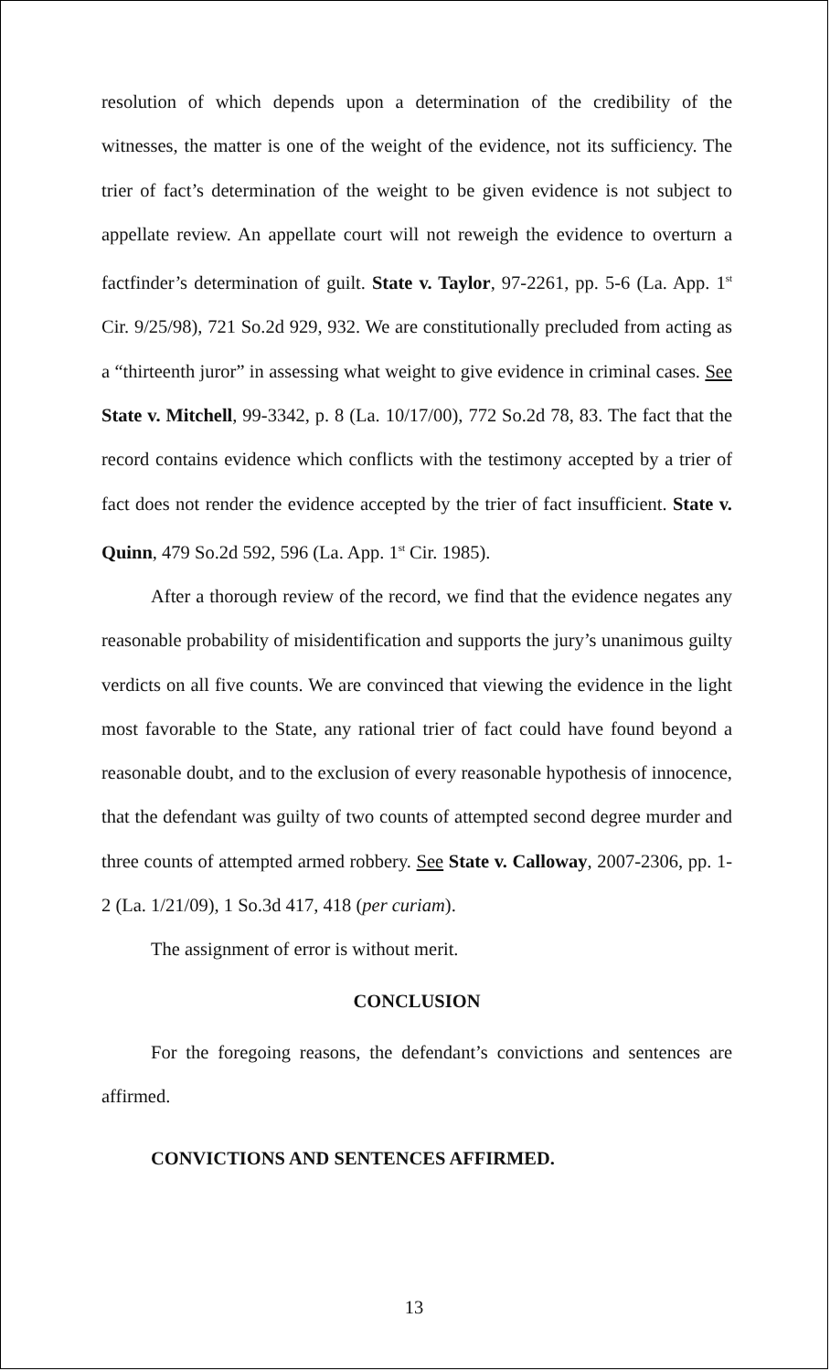resolution of which depends upon a determination of the credibility of the witnesses, the matter is one of the weight of the evidence, not its sufficiency. The trier of fact’s determination of the weight to be given evidence is not subject to appellate review. An appellate court will not reweigh the evidence to overturn a factfinder’s determination of guilt. State v. Taylor, 97-2261, pp. 5-6 (La. App. 1<sup>st</sup> Cir. 9/25/98), 721 So.2d 929, 932. We are constitutionally precluded from acting as a “thirteenth juror” in assessing what weight to give evidence in criminal cases. See State v. Mitchell, 99-3342, p. 8 (La. 10/17/00), 772 So.2d 78, 83. The fact that the record contains evidence which conflicts with the testimony accepted by a trier of fact does not render the evidence accepted by the trier of fact insufficient. State v. Quinn, 479 So.2d 592, 596 (La. App. 1<sup>st</sup> Cir. 1985).
After a thorough review of the record, we find that the evidence negates any reasonable probability of misidentification and supports the jury’s unanimous guilty verdicts on all five counts. We are convinced that viewing the evidence in the light most favorable to the State, any rational trier of fact could have found beyond a reasonable doubt, and to the exclusion of every reasonable hypothesis of innocence, that the defendant was guilty of two counts of attempted second degree murder and three counts of attempted armed robbery. See State v. Calloway, 2007-2306, pp. 1-2 (La. 1/21/09), 1 So.3d 417, 418 (per curiam).
The assignment of error is without merit.
CONCLUSION
For the foregoing reasons, the defendant’s convictions and sentences are affirmed.
CONVICTIONS AND SENTENCES AFFIRMED.
13